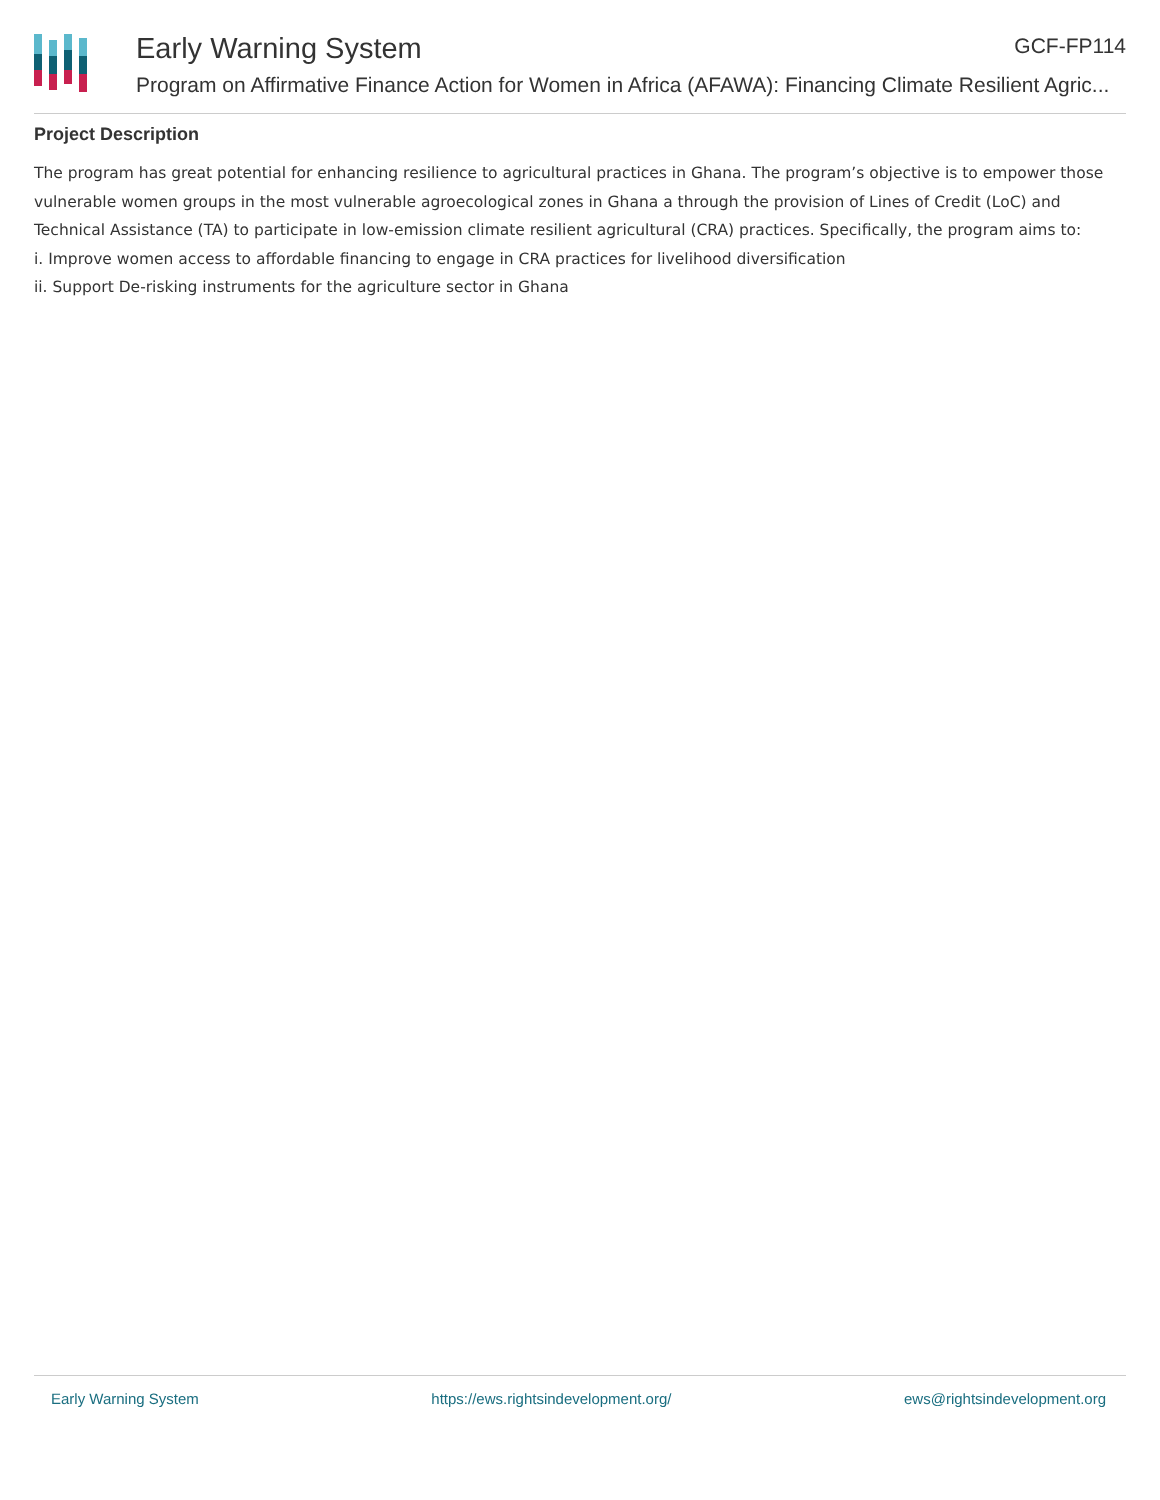Early Warning System GCF-FP114
Program on Affirmative Finance Action for Women in Africa (AFAWA): Financing Climate Resilient Agric...
Project Description
The program has great potential for enhancing resilience to agricultural practices in Ghana. The program’s objective is to empower those vulnerable women groups in the most vulnerable agroecological zones in Ghana a through the provision of Lines of Credit (LoC) and Technical Assistance (TA) to participate in low-emission climate resilient agricultural (CRA) practices. Specifically, the program aims to:
i. Improve women access to affordable financing to engage in CRA practices for livelihood diversification
ii. Support De-risking instruments for the agriculture sector in Ghana
Early Warning System https://ews.rightsindevelopment.org/ ews@rightsindevelopment.org